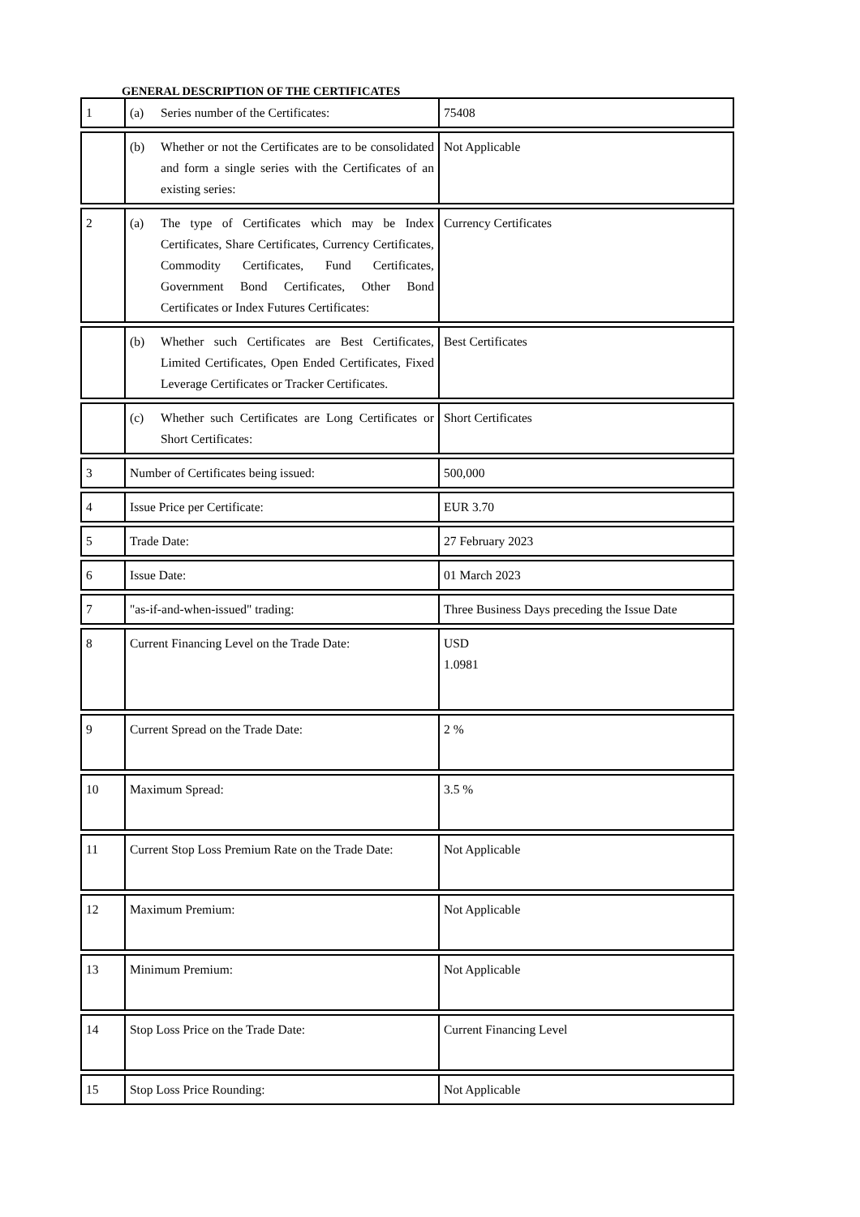GENERAL DESCRIPTION OF THE CERTIFICATES
| 1 | (a) Series number of the Certificates: | 75408 |
| | (b) Whether or not the Certificates are to be consolidated and form a single series with the Certificates of an existing series: | Not Applicable |
| 2 | (a) The type of Certificates which may be Index Certificates, Share Certificates, Currency Certificates, Commodity Certificates, Fund Certificates, Government Bond Certificates, Other Bond Certificates or Index Futures Certificates: | Currency Certificates |
| | (b) Whether such Certificates are Best Certificates, Limited Certificates, Open Ended Certificates, Fixed Leverage Certificates or Tracker Certificates. | Best Certificates |
| | (c) Whether such Certificates are Long Certificates or Short Certificates: | Short Certificates |
| 3 | Number of Certificates being issued: | 500,000 |
| 4 | Issue Price per Certificate: | EUR 3.70 |
| 5 | Trade Date: | 27 February 2023 |
| 6 | Issue Date: | 01 March 2023 |
| 7 | "as-if-and-when-issued" trading: | Three Business Days preceding the Issue Date |
| 8 | Current Financing Level on the Trade Date: | USD 1.0981 |
| 9 | Current Spread on the Trade Date: | 2 % |
| 10 | Maximum Spread: | 3.5 % |
| 11 | Current Stop Loss Premium Rate on the Trade Date: | Not Applicable |
| 12 | Maximum Premium: | Not Applicable |
| 13 | Minimum Premium: | Not Applicable |
| 14 | Stop Loss Price on the Trade Date: | Current Financing Level |
| 15 | Stop Loss Price Rounding: | Not Applicable |